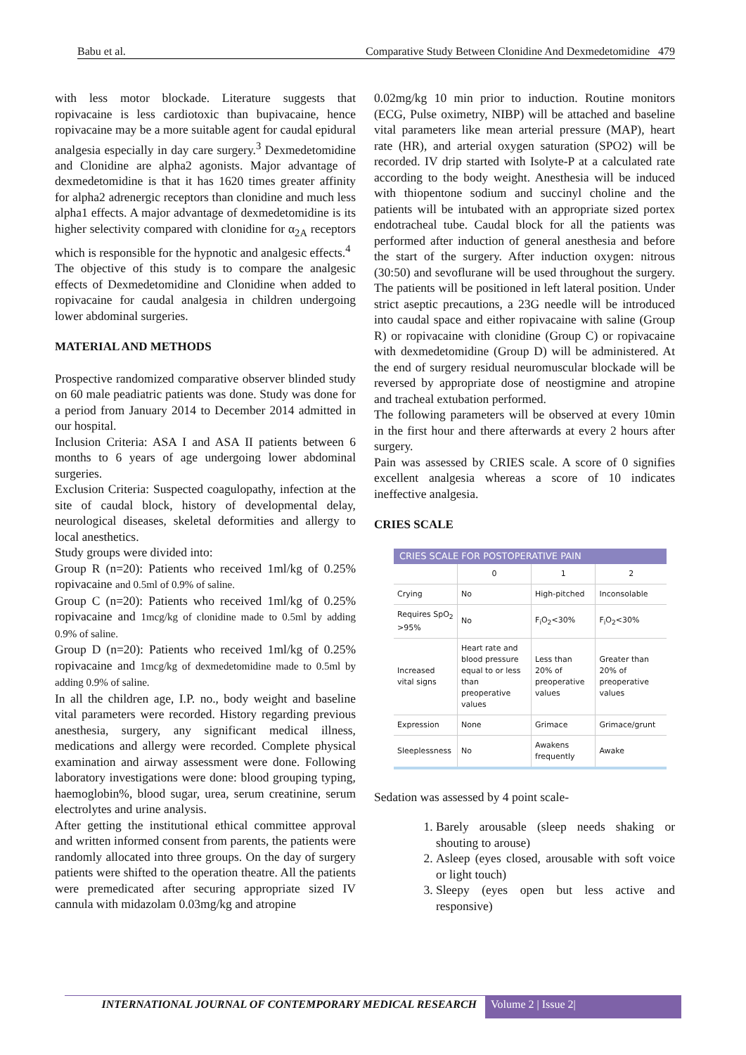Babu et al. Comparative Study Between Clonidine And Dexmedetomidine 479
with less motor blockade. Literature suggests that ropivacaine is less cardiotoxic than bupivacaine, hence ropivacaine may be a more suitable agent for caudal epidural analgesia especially in day care surgery.<sup>3</sup> Dexmedetomidine and Clonidine are alpha2 agonists. Major advantage of dexmedetomidine is that it has 1620 times greater affinity for alpha2 adrenergic receptors than clonidine and much less alpha1 effects. A major advantage of dexmedetomidine is its higher selectivity compared with clonidine for α<sub>2A</sub> receptors which is responsible for the hypnotic and analgesic effects.<sup>4</sup>
The objective of this study is to compare the analgesic effects of Dexmedetomidine and Clonidine when added to ropivacaine for caudal analgesia in children undergoing lower abdominal surgeries.
MATERIAL AND METHODS
Prospective randomized comparative observer blinded study on 60 male peadiatric patients was done. Study was done for a period from January 2014 to December 2014 admitted in our hospital.
Inclusion Criteria: ASA I and ASA II patients between 6 months to 6 years of age undergoing lower abdominal surgeries.
Exclusion Criteria: Suspected coagulopathy, infection at the site of caudal block, history of developmental delay, neurological diseases, skeletal deformities and allergy to local anesthetics.
Study groups were divided into:
Group R (n=20): Patients who received 1ml/kg of 0.25% ropivacaine and 0.5ml of 0.9% of saline.
Group C (n=20): Patients who received 1ml/kg of 0.25% ropivacaine and 1mcg/kg of clonidine made to 0.5ml by adding 0.9% of saline.
Group D (n=20): Patients who received 1ml/kg of 0.25% ropivacaine and 1mcg/kg of dexmedetomidine made to 0.5ml by adding 0.9% of saline.
In all the children age, I.P. no., body weight and baseline vital parameters were recorded. History regarding previous anesthesia, surgery, any significant medical illness, medications and allergy were recorded. Complete physical examination and airway assessment were done. Following laboratory investigations were done: blood grouping typing, haemoglobin%, blood sugar, urea, serum creatinine, serum electrolytes and urine analysis.
After getting the institutional ethical committee approval and written informed consent from parents, the patients were randomly allocated into three groups. On the day of surgery patients were shifted to the operation theatre. All the patients were premedicated after securing appropriate sized IV cannula with midazolam 0.03mg/kg and atropine
0.02mg/kg 10 min prior to induction. Routine monitors (ECG, Pulse oximetry, NIBP) will be attached and baseline vital parameters like mean arterial pressure (MAP), heart rate (HR), and arterial oxygen saturation (SPO2) will be recorded. IV drip started with Isolyte-P at a calculated rate according to the body weight. Anesthesia will be induced with thiopentone sodium and succinyl choline and the patients will be intubated with an appropriate sized portex endotracheal tube. Caudal block for all the patients was performed after induction of general anesthesia and before the start of the surgery. After induction oxygen: nitrous (30:50) and sevoflurane will be used throughout the surgery. The patients will be positioned in left lateral position. Under strict aseptic precautions, a 23G needle will be introduced into caudal space and either ropivacaine with saline (Group R) or ropivacaine with clonidine (Group C) or ropivacaine with dexmedetomidine (Group D) will be administered. At the end of surgery residual neuromuscular blockade will be reversed by appropriate dose of neostigmine and atropine and tracheal extubation performed.
The following parameters will be observed at every 10min in the first hour and there afterwards at every 2 hours after surgery.
Pain was assessed by CRIES scale. A score of 0 signifies excellent analgesia whereas a score of 10 indicates ineffective analgesia.
CRIES SCALE
| CRIES SCALE FOR POSTOPERATIVE PAIN | | | |
| | 0 | 1 | 2 |
| Crying | No | High-pitched | Inconsolable |
| Requires SpO<sub>2</sub> >95% | No | F<sub>i</sub>O<sub>2</sub><30% | F<sub>i</sub>O<sub>2</sub><30% |
| Increased vital signs | Heart rate and blood pressure equal to or less than preoperative values | Less than 20% of preoperative values | Greater than 20% of preoperative values |
| Expression | None | Grimace | Grimace/grunt |
| Sleeplessness | No | Awakens frequently | Awake |
Sedation was assessed by 4 point scale-
1. Barely arousable (sleep needs shaking or shouting to arouse)
2. Asleep (eyes closed, arousable with soft voice or light touch)
3. Sleepy (eyes open but less active and responsive)
INTERNATIONAL JOURNAL OF CONTEMPORARY MEDICAL RESEARCH Volume 2 | Issue 2|